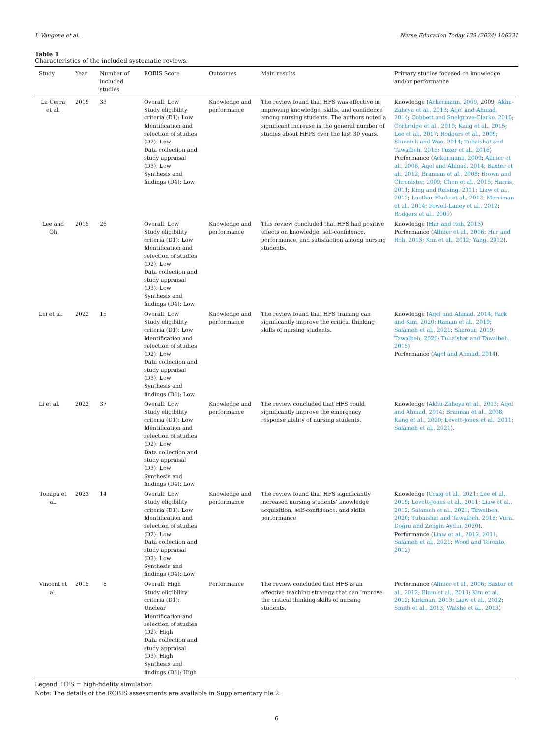I. Vangone et al. Nurse Education Today 139 (2024) 106231
Table 1
Characteristics of the included systematic reviews.
| Study | Year | Number of included studies | ROBIS Score | Outcomes | Main results | Primary studies focused on knowledge and/or performance |
| --- | --- | --- | --- | --- | --- | --- |
| La Cerra et al. | 2019 | 33 | Overall: Low Study eligibility criteria (D1): Low Identification and selection of studies (D2): Low Data collection and study appraisal (D3): Low Synthesis and findings (D4): Low | Knowledge and performance | The review found that HFS was effective in improving knowledge, skills, and confidence among nursing students. The authors noted a significant increase in the general number of studies about HFPS over the last 30 years. | Knowledge ( Ackermann, 2009 , 2009; Akhu-Zaheya et al., 2013 ; Aqel and Ahmad, 2014 ; Cobbett and Snelgrove-Clarke, 2016 ; Corbridge et al., 2010 ; Kang et al., 2015 ; Lee et al., 2017 ; Rodgers et al., 2009 ; Shinnick and Woo, 2014 ; Tubaishat and Tawalbeh, 2015 ; Tuzer et al., 2016 ) Performance ( Ackermann, 2009 ; Alinier et al., 2006 ; Aqel and Ahmad, 2014 ; Baxter et al., 2012 ; Brannan et al., 2008 ; Brown and Chronister, 2009 ; Chen et al., 2015 ; Harris, 2011 ; King and Reising, 2011 ; Liaw et al., 2012 ; Luctkar-Flude et al., 2012 ; Merriman et al., 2014 ; Powell-Laney et al., 2012 ; Rodgers et al., 2009 ) |
| Lee and Oh | 2015 | 26 | Overall: Low Study eligibility criteria (D1): Low Identification and selection of studies (D2): Low Data collection and study appraisal (D3): Low Synthesis and findings (D4): Low | Knowledge and performance | This review concluded that HFS had positive effects on knowledge, self-confidence, performance, and satisfaction among nursing students. | Knowledge ( Hur and Roh, 2013 ) Performance ( Alinier et al., 2006 ; Hur and Roh, 2013 ; Kim et al., 2012 ; Yang, 2012 ). |
| Lei et al. | 2022 | 15 | Overall: Low Study eligibility criteria (D1): Low Identification and selection of studies (D2): Low Data collection and study appraisal (D3): Low Synthesis and findings (D4): Low | Knowledge and performance | The review found that HFS training can significantly improve the critical thinking skills of nursing students. | Knowledge ( Aqel and Ahmad, 2014 ; Park and Kim, 2020 ; Raman et al., 2019 ; Salameh et al., 2021 ; Sharour, 2019 ; Tawalbeh, 2020 ; Tubaishat and Tawalbeh, 2015 ) Performance ( Aqel and Ahmad, 2014 ). |
| Li et al. | 2022 | 37 | Overall: Low Study eligibility criteria (D1): Low Identification and selection of studies (D2): Low Data collection and study appraisal (D3): Low Synthesis and findings (D4): Low | Knowledge and performance | The review concluded that HFS could significantly improve the emergency response ability of nursing students. | Knowledge ( Akhu-Zaheya et al., 2013 ; Aqel and Ahmad, 2014 ; Brannan et al., 2008 ; Kang et al., 2020 ; Levett-Jones et al., 2011 ; Salameh et al., 2021 ). |
| Tonapa et al. | 2023 | 14 | Overall: Low Study eligibility criteria (D1): Low Identification and selection of studies (D2): Low Data collection and study appraisal (D3): Low Synthesis and findings (D4): Low | Knowledge and performance | The review found that HFS significantly increased nursing students’ knowledge acquisition, self-confidence, and skills performance | Knowledge ( Craig et al., 2021 ; Lee et al., 2019 ; Levett-Jones et al., 2011 ; Liaw et al., 2012 ; Salameh et al., 2021 ; Tawalbeh, 2020 ; Tubaishat and Tawalbeh, 2015 ; Vural Doğru and Zengin Aydın, 2020 ). Performance ( Liaw et al., 2012, 2011 ; Salameh et al., 2021 ; Wood and Toronto, 2012 ) |
| Vincent et al. | 2015 | 8 | Overall: High Study eligibility criteria (D1): Unclear Identification and selection of studies (D2): High Data collection and study appraisal (D3): High Synthesis and findings (D4): High | Performance | The review concluded that HFS is an effective teaching strategy that can improve the critical thinking skills of nursing students. | Performance ( Alinier et al., 2006 ; Baxter et al., 2012 ; Blum et al., 2010 ; Kim et al., 2012 ; Kirkman, 2013 ; Liaw et al., 2012 ; Smith et al., 2013 ; Walshe et al., 2013 ) |
Legend: HFS = high-fidelity simulation.
Note: The details of the ROBIS assessments are available in Supplementary file 2.
6